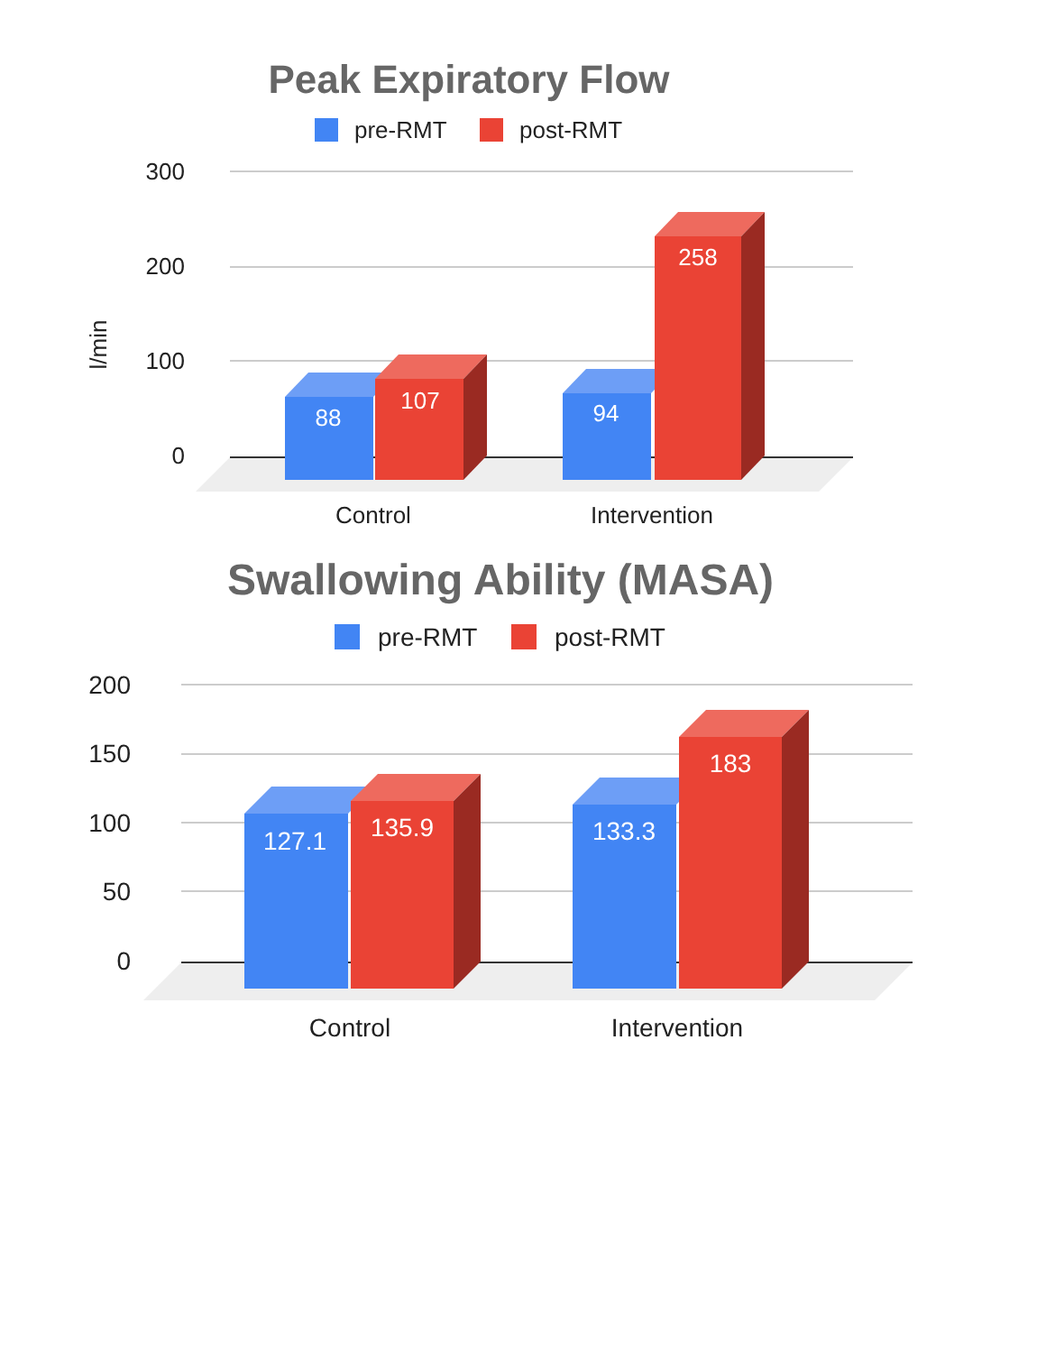Peak Expiratory Flow
pre-RMT
post-RMT
300
200
100
0
l/min
88
107
94
258
Control
Intervention
Swallowing Ability (MASA)
pre-RMT
post-RMT
200
150
100
50
0
127.1
135.9
133.3
183
Control
Intervention